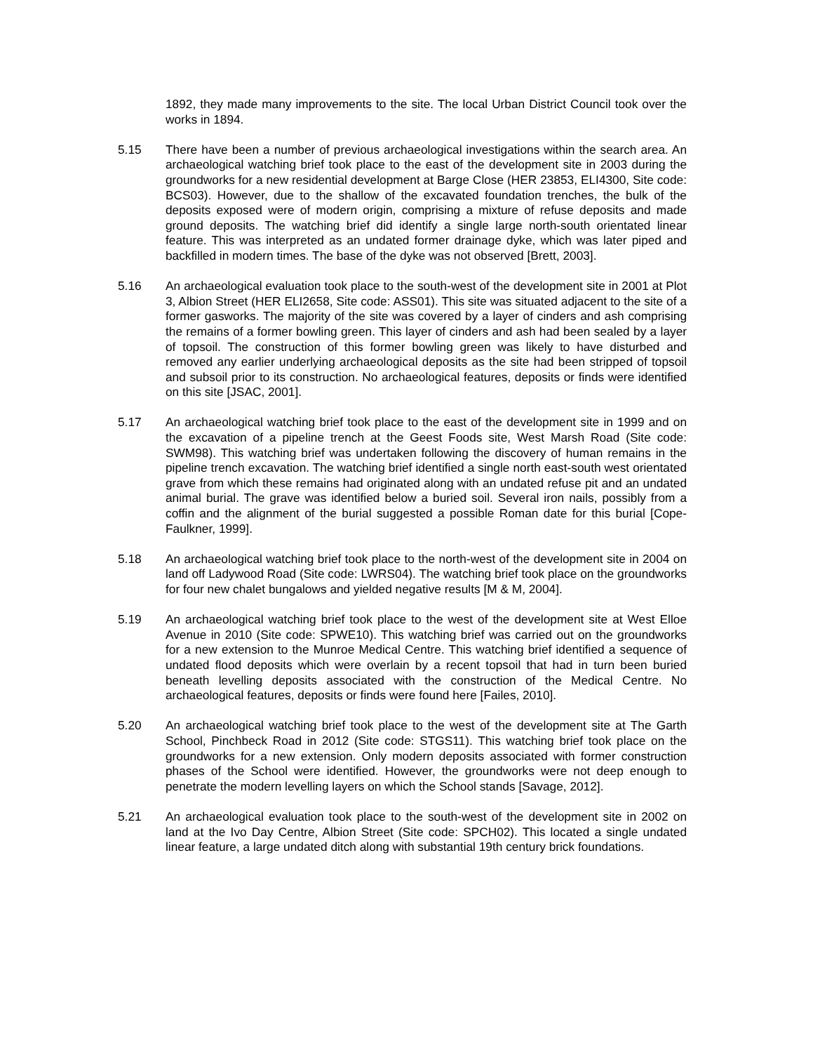1892, they made many improvements to the site. The local Urban District Council took over the works in 1894.
5.15 There have been a number of previous archaeological investigations within the search area. An archaeological watching brief took place to the east of the development site in 2003 during the groundworks for a new residential development at Barge Close (HER 23853, ELI4300, Site code: BCS03). However, due to the shallow of the excavated foundation trenches, the bulk of the deposits exposed were of modern origin, comprising a mixture of refuse deposits and made ground deposits. The watching brief did identify a single large north-south orientated linear feature. This was interpreted as an undated former drainage dyke, which was later piped and backfilled in modern times. The base of the dyke was not observed [Brett, 2003].
5.16 An archaeological evaluation took place to the south-west of the development site in 2001 at Plot 3, Albion Street (HER ELI2658, Site code: ASS01). This site was situated adjacent to the site of a former gasworks. The majority of the site was covered by a layer of cinders and ash comprising the remains of a former bowling green. This layer of cinders and ash had been sealed by a layer of topsoil. The construction of this former bowling green was likely to have disturbed and removed any earlier underlying archaeological deposits as the site had been stripped of topsoil and subsoil prior to its construction. No archaeological features, deposits or finds were identified on this site [JSAC, 2001].
5.17 An archaeological watching brief took place to the east of the development site in 1999 and on the excavation of a pipeline trench at the Geest Foods site, West Marsh Road (Site code: SWM98). This watching brief was undertaken following the discovery of human remains in the pipeline trench excavation. The watching brief identified a single north east-south west orientated grave from which these remains had originated along with an undated refuse pit and an undated animal burial. The grave was identified below a buried soil. Several iron nails, possibly from a coffin and the alignment of the burial suggested a possible Roman date for this burial [Cope-Faulkner, 1999].
5.18 An archaeological watching brief took place to the north-west of the development site in 2004 on land off Ladywood Road (Site code: LWRS04). The watching brief took place on the groundworks for four new chalet bungalows and yielded negative results [M & M, 2004].
5.19 An archaeological watching brief took place to the west of the development site at West Elloe Avenue in 2010 (Site code: SPWE10). This watching brief was carried out on the groundworks for a new extension to the Munroe Medical Centre. This watching brief identified a sequence of undated flood deposits which were overlain by a recent topsoil that had in turn been buried beneath levelling deposits associated with the construction of the Medical Centre. No archaeological features, deposits or finds were found here [Failes, 2010].
5.20 An archaeological watching brief took place to the west of the development site at The Garth School, Pinchbeck Road in 2012 (Site code: STGS11). This watching brief took place on the groundworks for a new extension. Only modern deposits associated with former construction phases of the School were identified. However, the groundworks were not deep enough to penetrate the modern levelling layers on which the School stands [Savage, 2012].
5.21 An archaeological evaluation took place to the south-west of the development site in 2002 on land at the Ivo Day Centre, Albion Street (Site code: SPCH02). This located a single undated linear feature, a large undated ditch along with substantial 19th century brick foundations.